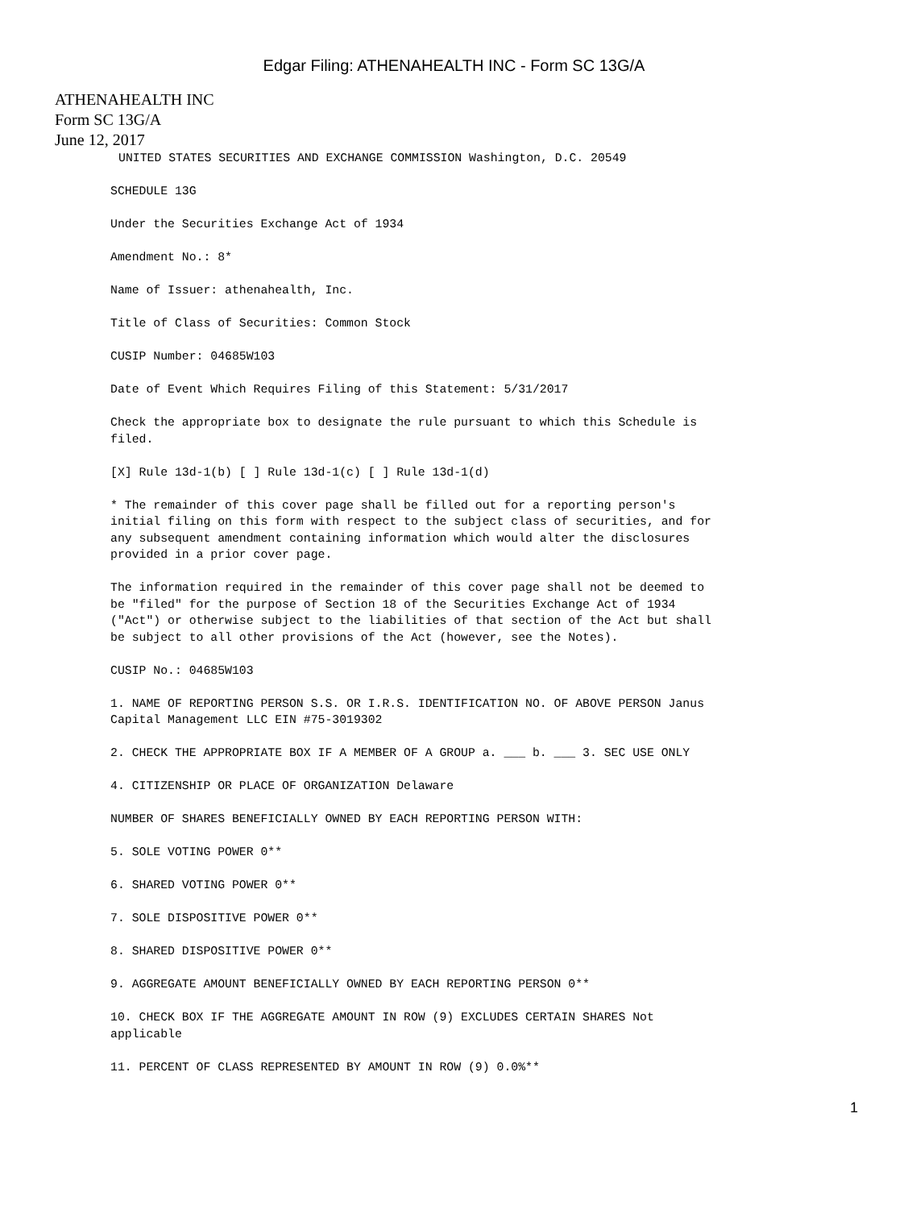Edgar Filing: ATHENAHEALTH INC - Form SC 13G/A
ATHENAHEALTH INC
Form SC 13G/A
June 12, 2017
UNITED STATES SECURITIES AND EXCHANGE COMMISSION Washington, D.C. 20549
SCHEDULE 13G
Under the Securities Exchange Act of 1934
Amendment No.: 8*
Name of Issuer: athenahealth, Inc.
Title of Class of Securities: Common Stock
CUSIP Number: 04685W103
Date of Event Which Requires Filing of this Statement: 5/31/2017
Check the appropriate box to designate the rule pursuant to which this Schedule is filed.
[X] Rule 13d-1(b) [ ] Rule 13d-1(c) [ ] Rule 13d-1(d)
* The remainder of this cover page shall be filled out for a reporting person's initial filing on this form with respect to the subject class of securities, and for any subsequent amendment containing information which would alter the disclosures provided in a prior cover page.
The information required in the remainder of this cover page shall not be deemed to be "filed" for the purpose of Section 18 of the Securities Exchange Act of 1934 ("Act") or otherwise subject to the liabilities of that section of the Act but shall be subject to all other provisions of the Act (however, see the Notes).
CUSIP No.: 04685W103
1. NAME OF REPORTING PERSON S.S. OR I.R.S. IDENTIFICATION NO. OF ABOVE PERSON Janus Capital Management LLC EIN #75-3019302
2. CHECK THE APPROPRIATE BOX IF A MEMBER OF A GROUP a. ___ b. ___ 3. SEC USE ONLY
4. CITIZENSHIP OR PLACE OF ORGANIZATION Delaware
NUMBER OF SHARES BENEFICIALLY OWNED BY EACH REPORTING PERSON WITH:
5. SOLE VOTING POWER 0**
6. SHARED VOTING POWER 0**
7. SOLE DISPOSITIVE POWER 0**
8. SHARED DISPOSITIVE POWER 0**
9. AGGREGATE AMOUNT BENEFICIALLY OWNED BY EACH REPORTING PERSON 0**
10. CHECK BOX IF THE AGGREGATE AMOUNT IN ROW (9) EXCLUDES CERTAIN SHARES Not applicable
11. PERCENT OF CLASS REPRESENTED BY AMOUNT IN ROW (9) 0.0%**
1